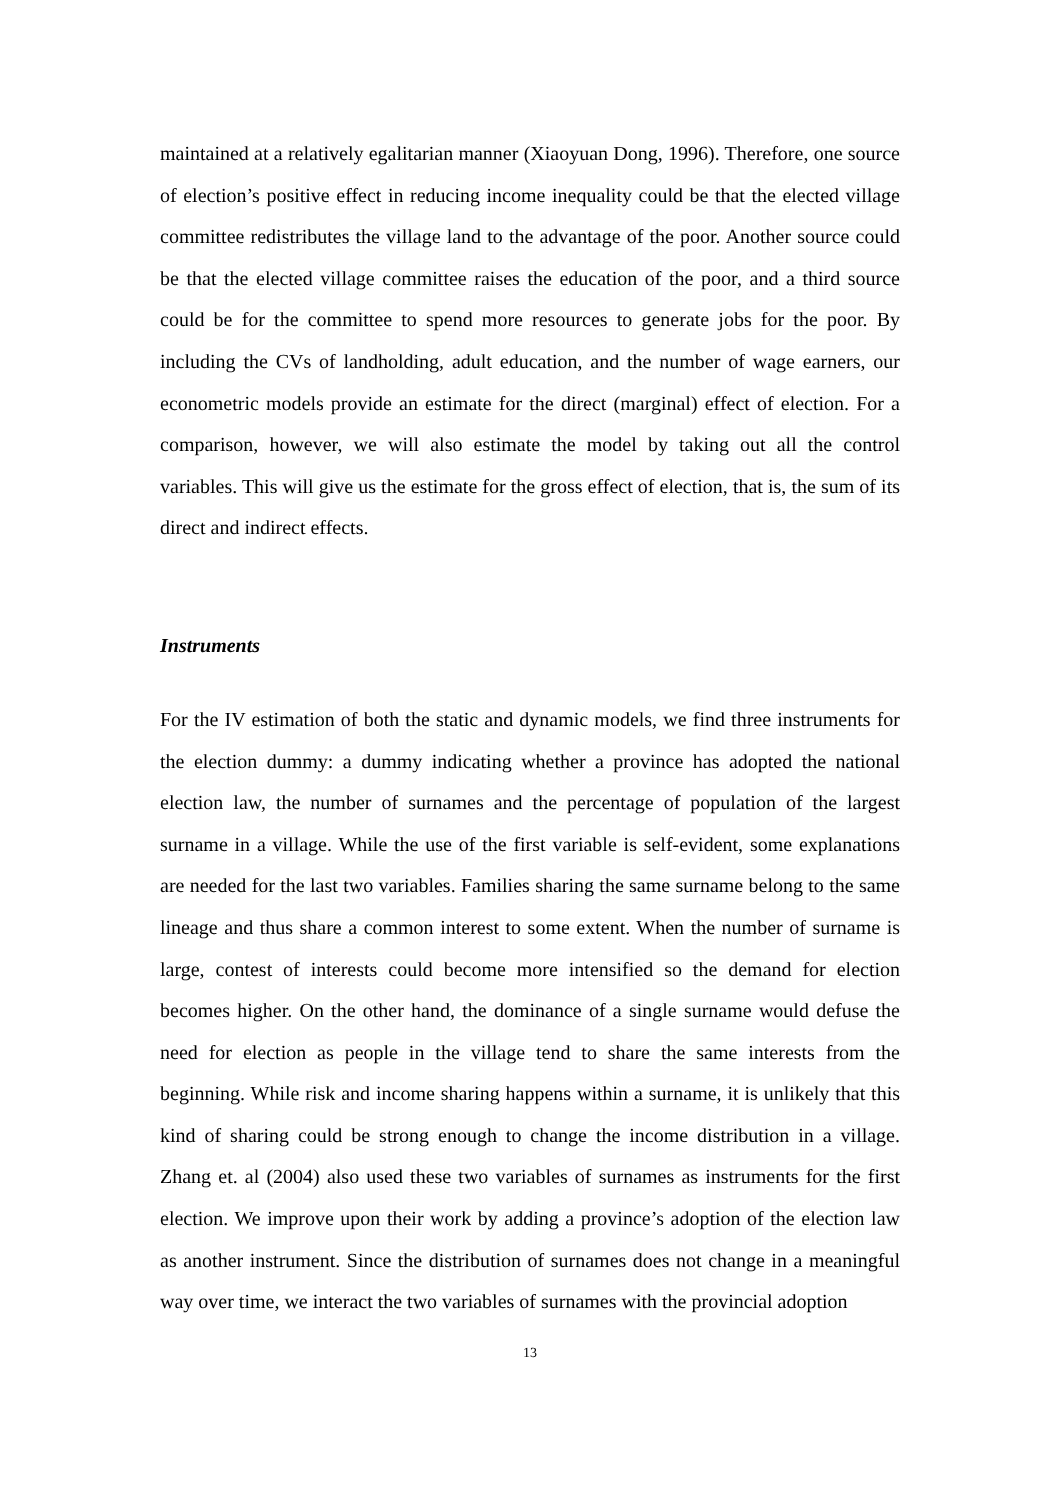maintained at a relatively egalitarian manner (Xiaoyuan Dong, 1996). Therefore, one source of election’s positive effect in reducing income inequality could be that the elected village committee redistributes the village land to the advantage of the poor. Another source could be that the elected village committee raises the education of the poor, and a third source could be for the committee to spend more resources to generate jobs for the poor. By including the CVs of landholding, adult education, and the number of wage earners, our econometric models provide an estimate for the direct (marginal) effect of election. For a comparison, however, we will also estimate the model by taking out all the control variables. This will give us the estimate for the gross effect of election, that is, the sum of its direct and indirect effects.
Instruments
For the IV estimation of both the static and dynamic models, we find three instruments for the election dummy: a dummy indicating whether a province has adopted the national election law, the number of surnames and the percentage of population of the largest surname in a village. While the use of the first variable is self-evident, some explanations are needed for the last two variables. Families sharing the same surname belong to the same lineage and thus share a common interest to some extent. When the number of surname is large, contest of interests could become more intensified so the demand for election becomes higher. On the other hand, the dominance of a single surname would defuse the need for election as people in the village tend to share the same interests from the beginning. While risk and income sharing happens within a surname, it is unlikely that this kind of sharing could be strong enough to change the income distribution in a village. Zhang et. al (2004) also used these two variables of surnames as instruments for the first election. We improve upon their work by adding a province’s adoption of the election law as another instrument. Since the distribution of surnames does not change in a meaningful way over time, we interact the two variables of surnames with the provincial adoption
13